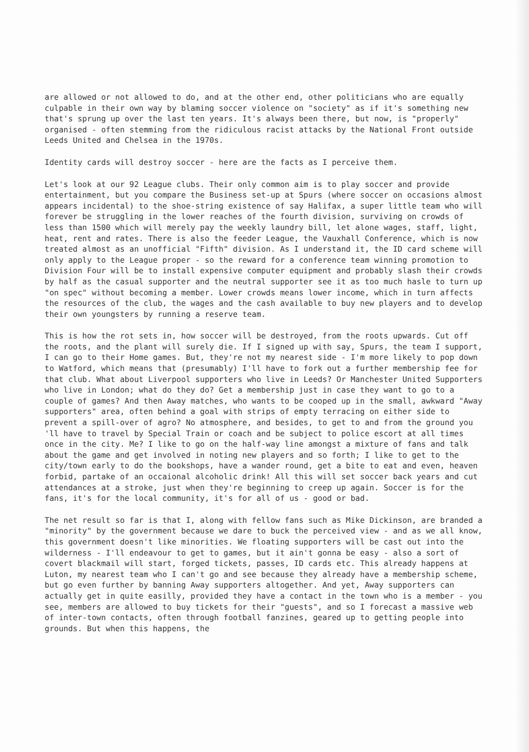are allowed or not allowed to do, and at the other end, other politicians who are equally culpable in their own way by blaming soccer violence on "society" as if it's something new that's sprung up over the last ten years. It's always been there, but now, is "properly" organised - often stemming from the ridiculous racist attacks by the National Front outside Leeds United and Chelsea in the 1970s.
Identity cards will destroy soccer - here are the facts as I perceive them.
Let's look at our 92 League clubs. Their only common aim is to play soccer and provide entertainment, but you compare the Business set-up at Spurs (where soccer on occasions almost appears incidental) to the shoe-string existence of say Halifax, a super little team who will forever be struggling in the lower reaches of the fourth division, surviving on crowds of less than 1500 which will merely pay the weekly laundry bill, let alone wages, staff, light, heat, rent and rates. There is also the feeder League, the Vauxhall Conference, which is now treated almost as an unofficial "Fifth" division. As I understand it, the ID card scheme will only apply to the League proper - so the reward for a conference team winning promotion to Division Four will be to install expensive computer equipment and probably slash their crowds by half as the casual supporter and the neutral supporter see it as too much hasle to turn up "on spec" without becoming a member. Lower crowds means lower income, which in turn affects the resources of the club, the wages and the cash available to buy new players and to develop their own youngsters by running a reserve team.
This is how the rot sets in, how soccer will be destroyed, from the roots upwards. Cut off the roots, and the plant will surely die. If I signed up with say, Spurs, the team I support, I can go to their Home games. But, they're not my nearest side - I'm more likely to pop down to Watford, which means that (presumably) I'll have to fork out a further membership fee for that club. What about Liverpool supporters who live in Leeds? Or Manchester United Supporters who live in London; what do they do? Get a membership just in case they want to go to a couple of games? And then Away matches, who wants to be cooped up in the small, awkward "Away supporters" area, often behind a goal with strips of empty terracing on either side to prevent a spill-over of agro? No atmosphere, and besides, to get to and from the ground you 'll have to travel by Special Train or coach and be subject to police escort at all times once in the city. Me? I like to go on the half-way line amongst a mixture of fans and talk about the game and get involved in noting new players and so forth; I like to get to the city/town early to do the bookshops, have a wander round, get a bite to eat and even, heaven forbid, partake of an occaional alcoholic drink! All this will set soccer back years and cut attendances at a stroke, just when they're beginning to creep up again. Soccer is for the fans, it's for the local community, it's for all of us - good or bad.
The net result so far is that I, along with fellow fans such as Mike Dickinson, are branded a "minority" by the government because we dare to buck the perceived view - and as we all know, this government doesn't like minorities. We floating supporters will be cast out into the wilderness - I'll endeavour to get to games, but it ain't gonna be easy - also a sort of covert blackmail will start, forged tickets, passes, ID cards etc. This already happens at Luton, my nearest team who I can't go and see because they already have a membership scheme, but go even further by banning Away supporters altogether. And yet, Away supporters can actually get in quite easilly, provided they have a contact in the town who is a member - you see, members are allowed to buy tickets for their "guests", and so I forecast a massive web of inter-town contacts, often through football fanzines, geared up to getting people into grounds. But when this happens, the